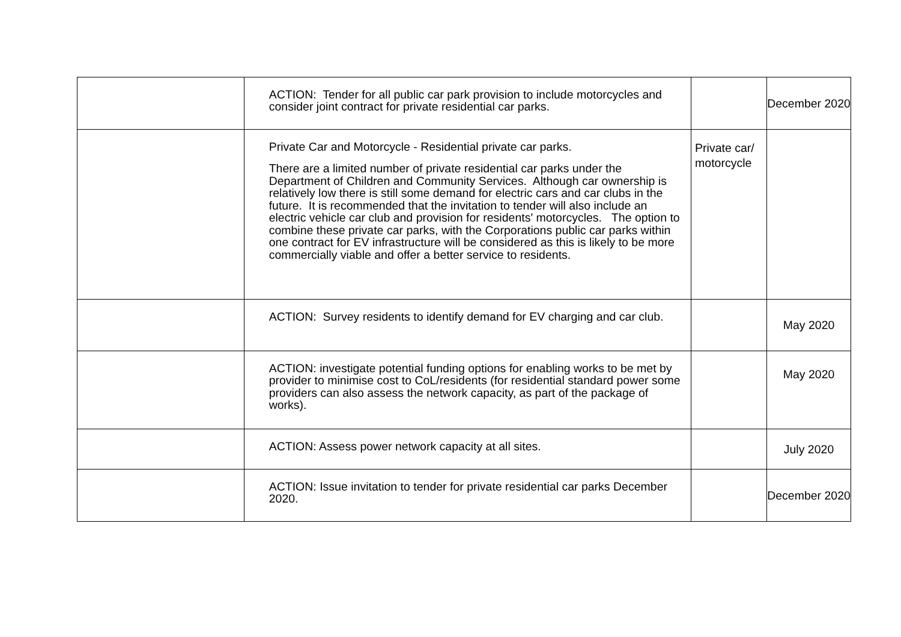| | ACTION: Tender for all public car park provision to include motorcycles and consider joint contract for private residential car parks. | | December 2020 |
| | Private Car and Motorcycle - Residential private car parks. There are a limited number of private residential car parks under the Department of Children and Community Services. Although car ownership is relatively low there is still some demand for electric cars and car clubs in the future. It is recommended that the invitation to tender will also include an electric vehicle car club and provision for residents' motorcycles. The option to combine these private car parks, with the Corporations public car parks within one contract for EV infrastructure will be considered as this is likely to be more commercially viable and offer a better service to residents. | Private car/ motorcycle | |
| | ACTION: Survey residents to identify demand for EV charging and car club. | | May 2020 |
| | ACTION: investigate potential funding options for enabling works to be met by provider to minimise cost to CoL/residents (for residential standard power some providers can also assess the network capacity, as part of the package of works). | | May 2020 |
| | ACTION: Assess power network capacity at all sites. | | July 2020 |
| | ACTION: Issue invitation to tender for private residential car parks December 2020. | | December 2020 |